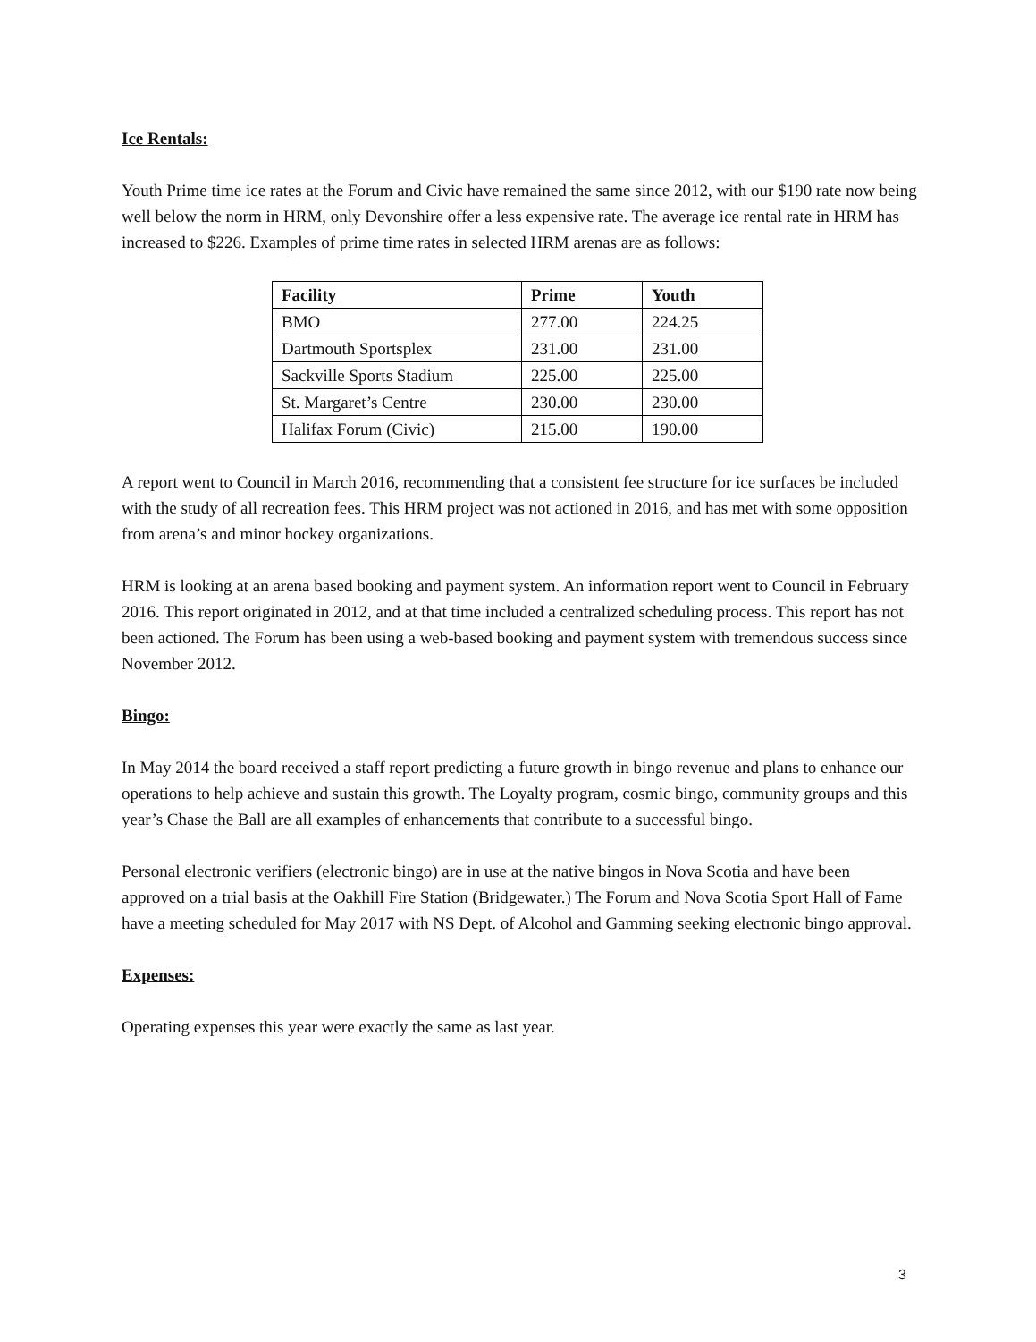Ice Rentals:
Youth Prime time ice rates at the Forum and Civic have remained the same since 2012, with our $190 rate now being well below the norm in HRM, only Devonshire offer a less expensive rate. The average ice rental rate in HRM has increased to $226. Examples of prime time rates in selected HRM arenas are as follows:
| Facility | Prime | Youth |
| --- | --- | --- |
| BMO | 277.00 | 224.25 |
| Dartmouth Sportsplex | 231.00 | 231.00 |
| Sackville Sports Stadium | 225.00 | 225.00 |
| St. Margaret’s Centre | 230.00 | 230.00 |
| Halifax Forum (Civic) | 215.00 | 190.00 |
A report went to Council in March 2016, recommending that a consistent fee structure for ice surfaces be included with the study of all recreation fees. This HRM project was not actioned in 2016, and has met with some opposition from arena’s and minor hockey organizations.
HRM is looking at an arena based booking and payment system. An information report went to Council in February 2016. This report originated in 2012, and at that time included a centralized scheduling process. This report has not been actioned. The Forum has been using a web-based booking and payment system with tremendous success since November 2012.
Bingo:
In May 2014 the board received a staff report predicting a future growth in bingo revenue and plans to enhance our operations to help achieve and sustain this growth. The Loyalty program, cosmic bingo, community groups and this year’s Chase the Ball are all examples of enhancements that contribute to a successful bingo.
Personal electronic verifiers (electronic bingo) are in use at the native bingos in Nova Scotia and have been approved on a trial basis at the Oakhill Fire Station (Bridgewater.) The Forum and Nova Scotia Sport Hall of Fame have a meeting scheduled for May 2017 with NS Dept. of Alcohol and Gamming seeking electronic bingo approval.
Expenses:
Operating expenses this year were exactly the same as last year.
3